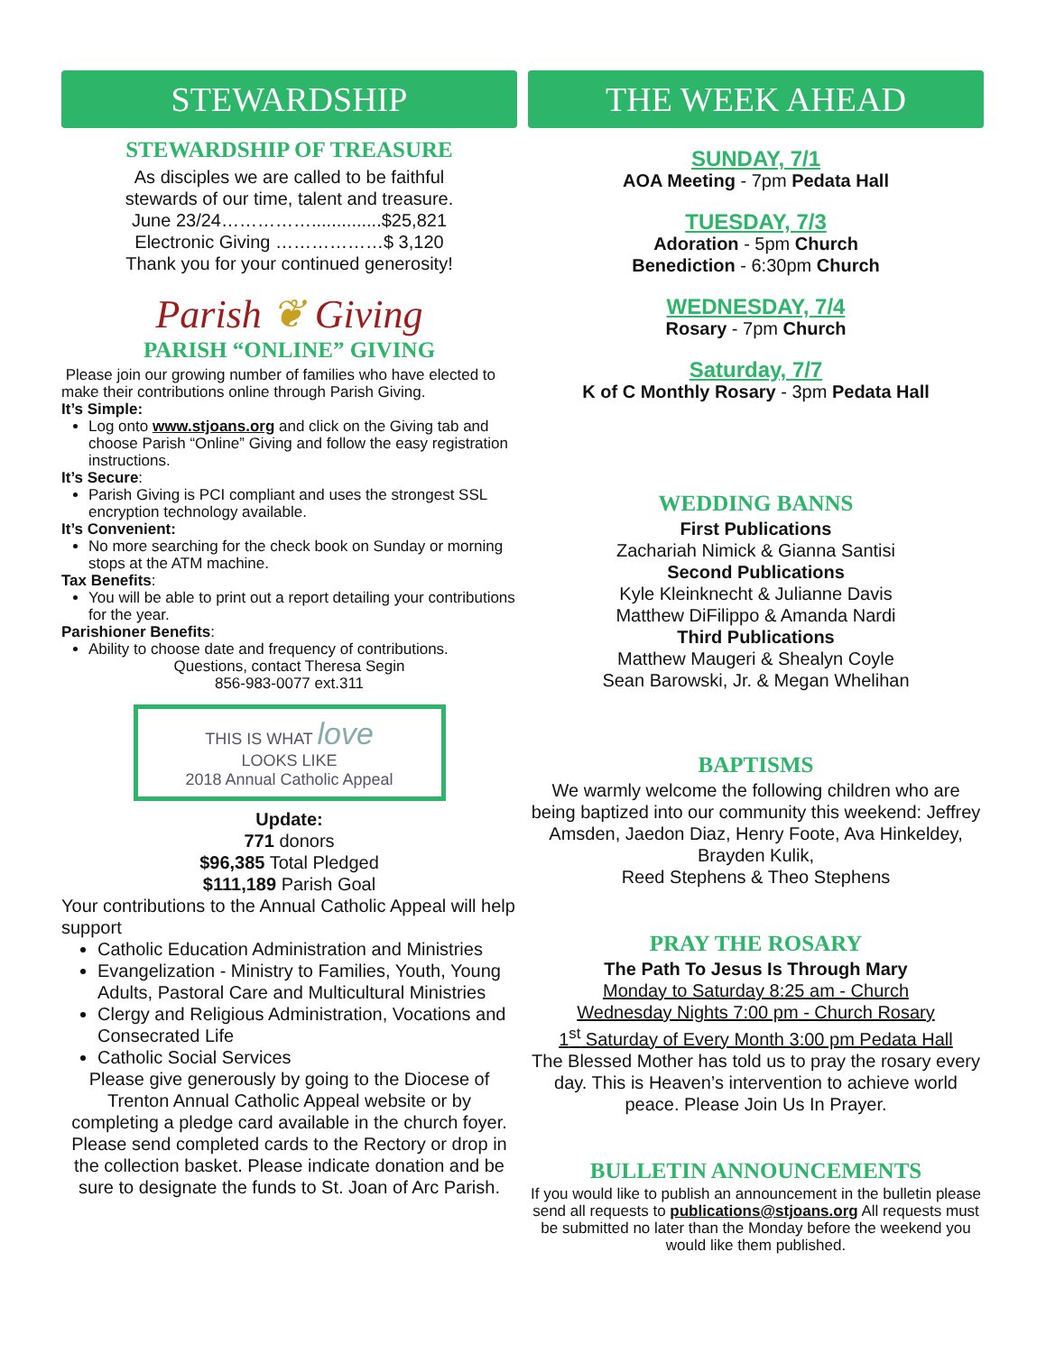STEWARDSHIP
STEWARDSHIP OF TREASURE
As disciples we are called to be faithful
stewards of our time, talent and treasure.
June 23/24……………..............$25,821
Electronic Giving ………………$ 3,120
Thank you for your continued generosity!
Parish ❦ Giving
PARISH “ONLINE” GIVING
Please join our growing number of families who have elected to make their contributions online through Parish Giving.
It’s Simple:
Log onto www.stjoans.org and click on the Giving tab and choose Parish “Online” Giving and follow the easy registration instructions.
It’s Secure:
Parish Giving is PCI compliant and uses the strongest SSL encryption technology available.
It’s Convenient:
No more searching for the check book on Sunday or morning stops at the ATM machine.
Tax Benefits:
You will be able to print out a report detailing your contributions for the year.
Parishioner Benefits:
Ability to choose date and frequency of contributions.
Questions, contact Theresa Segin
856-983-0077 ext.311
THIS IS WHAT love
LOOKS LIKE
2018 Annual Catholic Appeal
Update:
771 donors
$96,385 Total Pledged
$111,189 Parish Goal
Your contributions to the Annual Catholic Appeal will help support
Catholic Education Administration and Ministries
Evangelization - Ministry to Families, Youth, Young Adults, Pastoral Care and Multicultural Ministries
Clergy and Religious Administration, Vocations and Consecrated Life
Catholic Social Services
Please give generously by going to the Diocese of Trenton Annual Catholic Appeal website or by completing a pledge card available in the church foyer. Please send completed cards to the Rectory or drop in the collection basket. Please indicate donation and be sure to designate the funds to St. Joan of Arc Parish.
THE WEEK AHEAD
SUNDAY, 7/1
AOA Meeting - 7pm Pedata Hall
TUESDAY, 7/3
Adoration - 5pm Church
Benediction - 6:30pm Church
WEDNESDAY, 7/4
Rosary - 7pm Church
Saturday, 7/7
K of C Monthly Rosary - 3pm Pedata Hall
WEDDING BANNS
First Publications
Zachariah Nimick & Gianna Santisi
Second Publications
Kyle Kleinknecht & Julianne Davis
Matthew DiFilippo & Amanda Nardi
Third Publications
Matthew Maugeri & Shealyn Coyle
Sean Barowski, Jr. & Megan Whelihan
BAPTISMS
We warmly welcome the following children who are being baptized into our community this weekend: Jeffrey Amsden, Jaedon Diaz, Henry Foote, Ava Hinkeldey, Brayden Kulik,
Reed Stephens & Theo Stephens
PRAY THE ROSARY
The Path To Jesus Is Through Mary
Monday to Saturday 8:25 am - Church
Wednesday Nights 7:00 pm - Church Rosary
1<sup>st</sup> Saturday of Every Month 3:00 pm Pedata Hall
The Blessed Mother has told us to pray the rosary every day. This is Heaven’s intervention to achieve world peace. Please Join Us In Prayer.
BULLETIN ANNOUNCEMENTS
If you would like to publish an announcement in the bulletin please send all requests to publications@stjoans.org All requests must be submitted no later than the Monday before the weekend you would like them published.